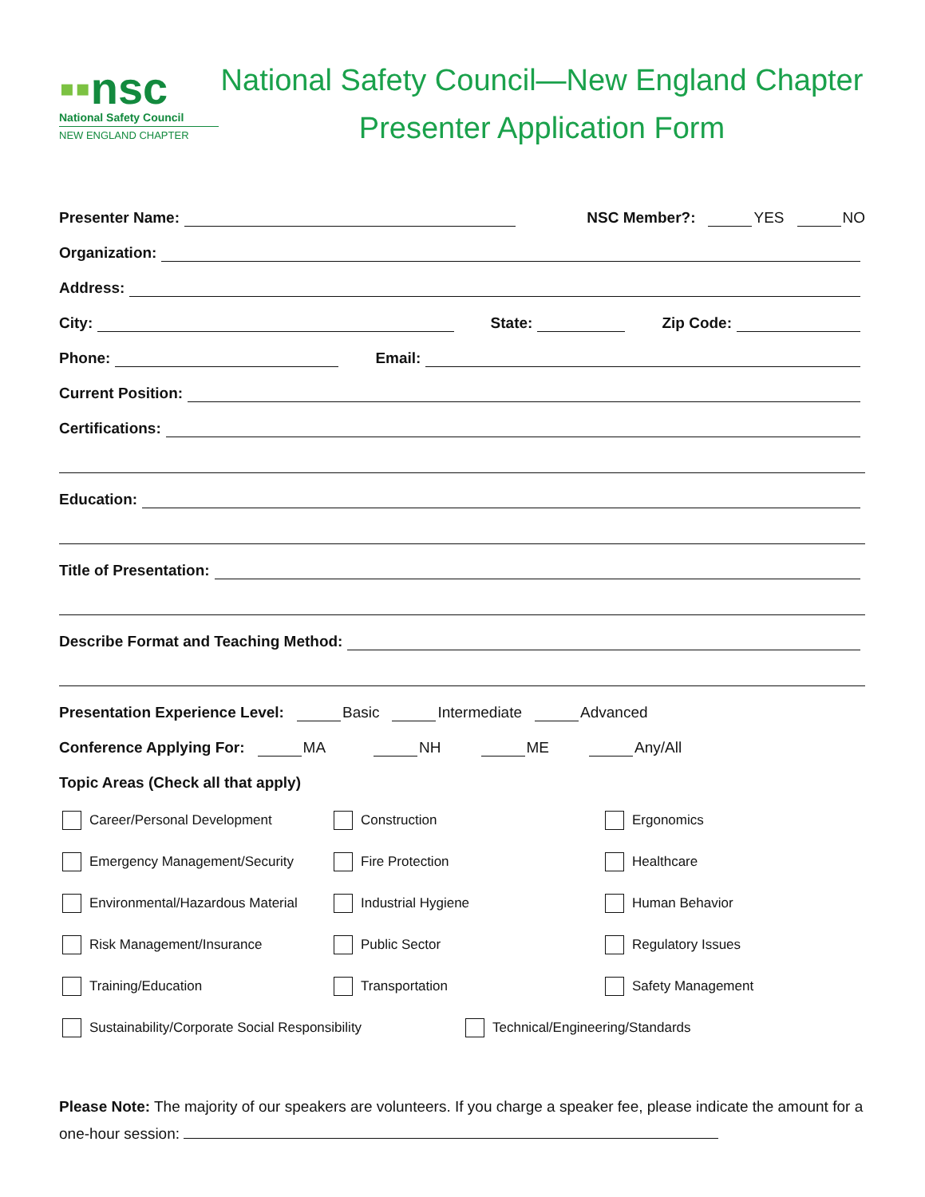▪▪nsc
National Safety Council
NEW ENGLAND CHAPTER
National Safety Council—New England Chapter
Presenter Application Form
Presenter Name: NSC Member?: YES NO
Organization:
Address:
City: State: Zip Code:
Phone: Email:
Current Position:
Certifications:
Education:
Title of Presentation:
Describe Format and Teaching Method:
Presentation Experience Level: Basic Intermediate Advanced
Conference Applying For: MA NH ME Any/All
Topic Areas (Check all that apply)
Career/Personal Development
Construction
Ergonomics
Emergency Management/Security
Fire Protection
Healthcare
Environmental/Hazardous Material
Industrial Hygiene
Human Behavior
Risk Management/Insurance
Public Sector
Regulatory Issues
Training/Education
Transportation
Safety Management
Sustainability/Corporate Social Responsibility Technical/Engineering/Standards
Please Note: The majority of our speakers are volunteers. If you charge a speaker fee, please indicate the amount for a one-hour session: